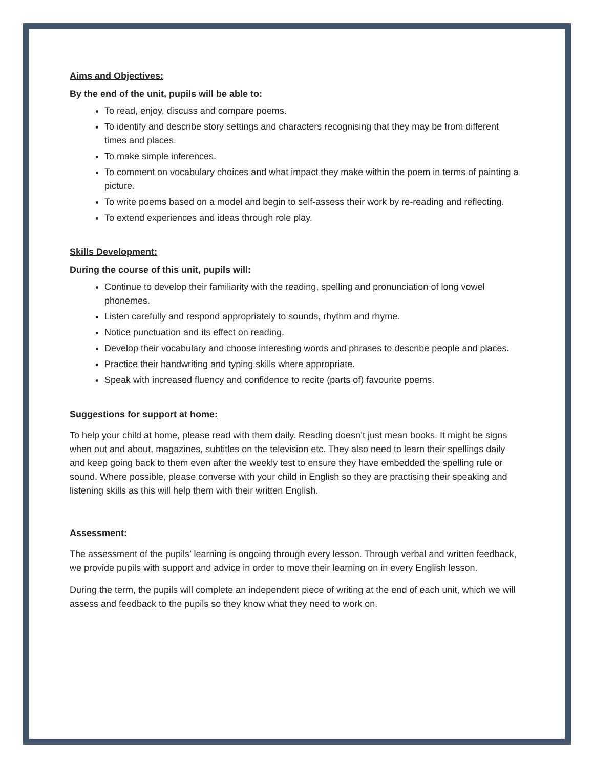Aims and Objectives:
By the end of the unit, pupils will be able to:
To read, enjoy, discuss and compare poems.
To identify and describe story settings and characters recognising that they may be from different times and places.
To make simple inferences.
To comment on vocabulary choices and what impact they make within the poem in terms of painting a picture.
To write poems based on a model and begin to self-assess their work by re-reading and reflecting.
To extend experiences and ideas through role play.
Skills Development:
During the course of this unit, pupils will:
Continue to develop their familiarity with the reading, spelling and pronunciation of long vowel phonemes.
Listen carefully and respond appropriately to sounds, rhythm and rhyme.
Notice punctuation and its effect on reading.
Develop their vocabulary and choose interesting words and phrases to describe people and places.
Practice their handwriting and typing skills where appropriate.
Speak with increased fluency and confidence to recite (parts of) favourite poems.
Suggestions for support at home:
To help your child at home, please read with them daily. Reading doesn’t just mean books. It might be signs when out and about, magazines, subtitles on the television etc. They also need to learn their spellings daily and keep going back to them even after the weekly test to ensure they have embedded the spelling rule or sound. Where possible, please converse with your child in English so they are practising their speaking and listening skills as this will help them with their written English.
Assessment:
The assessment of the pupils’ learning is ongoing through every lesson. Through verbal and written feedback, we provide pupils with support and advice in order to move their learning on in every English lesson.
During the term, the pupils will complete an independent piece of writing at the end of each unit, which we will assess and feedback to the pupils so they know what they need to work on.